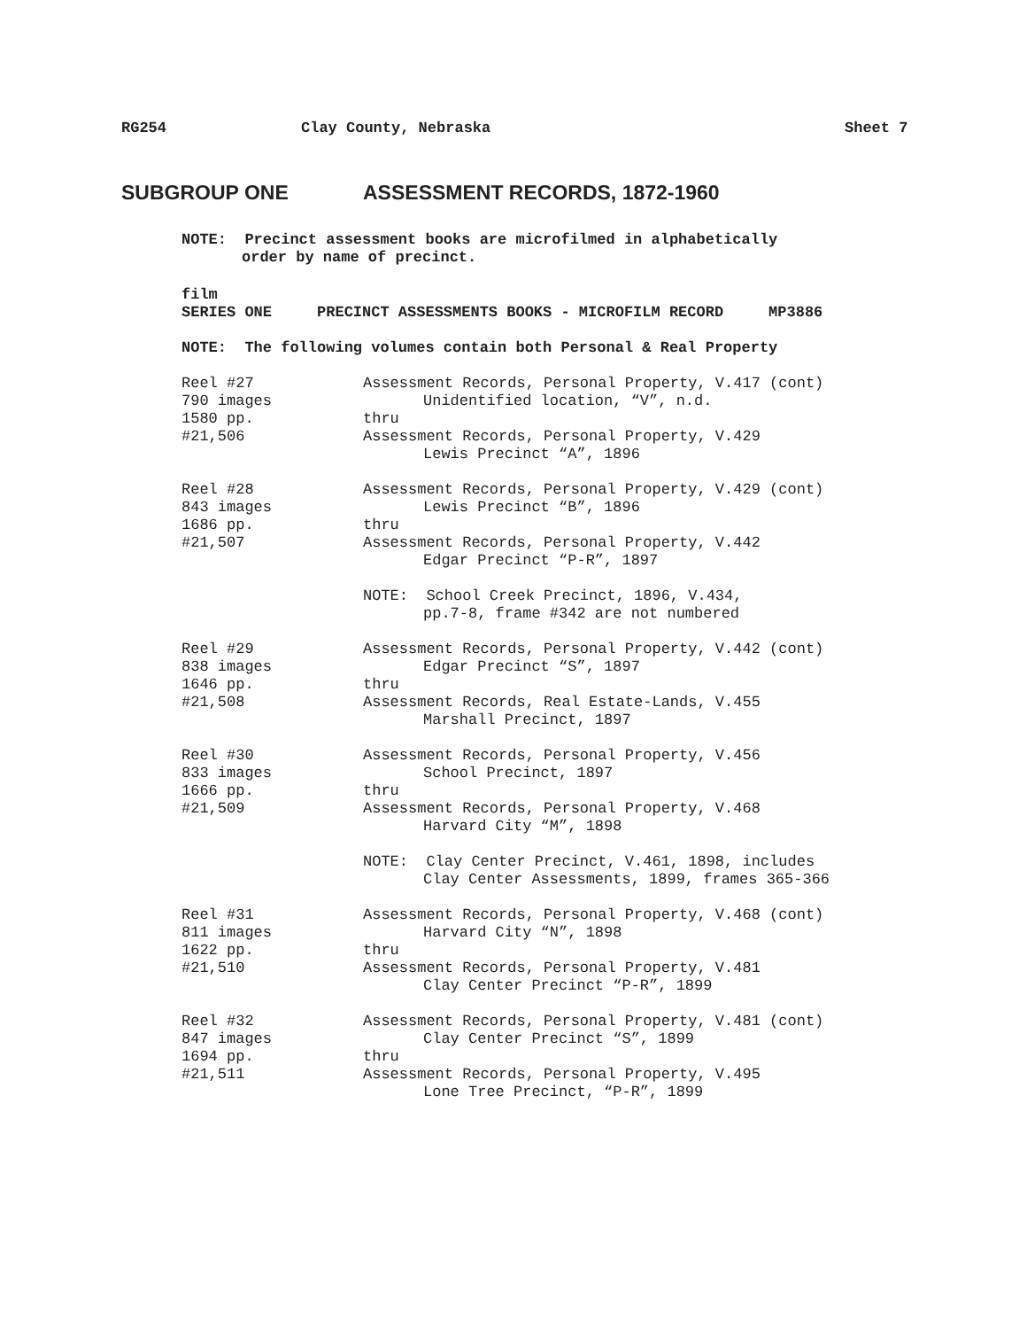RG254 Clay County, Nebraska Sheet 7
SUBGROUP ONE ASSESSMENT RECORDS, 1872-1960
NOTE: Precinct assessment books are microfilmed in alphabetically
order by name of precinct.
film
SERIES ONE PRECINCT ASSESSMENTS BOOKS - MICROFILM RECORD MP3886
NOTE: The following volumes contain both Personal & Real Property
Reel #27
790 images
1580 pp.
#21,506
Assessment Records, Personal Property, V.417 (cont)
Unidentified location, “V”, n.d.
thru
Assessment Records, Personal Property, V.429
Lewis Precinct “A”, 1896
Reel #28
843 images
1686 pp.
#21,507
Assessment Records, Personal Property, V.429 (cont)
Lewis Precinct “B”, 1896
thru
Assessment Records, Personal Property, V.442
Edgar Precinct “P-R”, 1897
NOTE: School Creek Precinct, 1896, V.434,
pp.7-8, frame #342 are not numbered
Reel #29
838 images
1646 pp.
#21,508
Assessment Records, Personal Property, V.442 (cont)
Edgar Precinct “S”, 1897
thru
Assessment Records, Real Estate-Lands, V.455
Marshall Precinct, 1897
Reel #30
833 images
1666 pp.
#21,509
Assessment Records, Personal Property, V.456
School Precinct, 1897
thru
Assessment Records, Personal Property, V.468
Harvard City “M”, 1898
NOTE: Clay Center Precinct, V.461, 1898, includes
Clay Center Assessments, 1899, frames 365-366
Reel #31
811 images
1622 pp.
#21,510
Assessment Records, Personal Property, V.468 (cont)
Harvard City “N”, 1898
thru
Assessment Records, Personal Property, V.481
Clay Center Precinct “P-R”, 1899
Reel #32
847 images
1694 pp.
#21,511
Assessment Records, Personal Property, V.481 (cont)
Clay Center Precinct “S”, 1899
thru
Assessment Records, Personal Property, V.495
Lone Tree Precinct, “P-R”, 1899